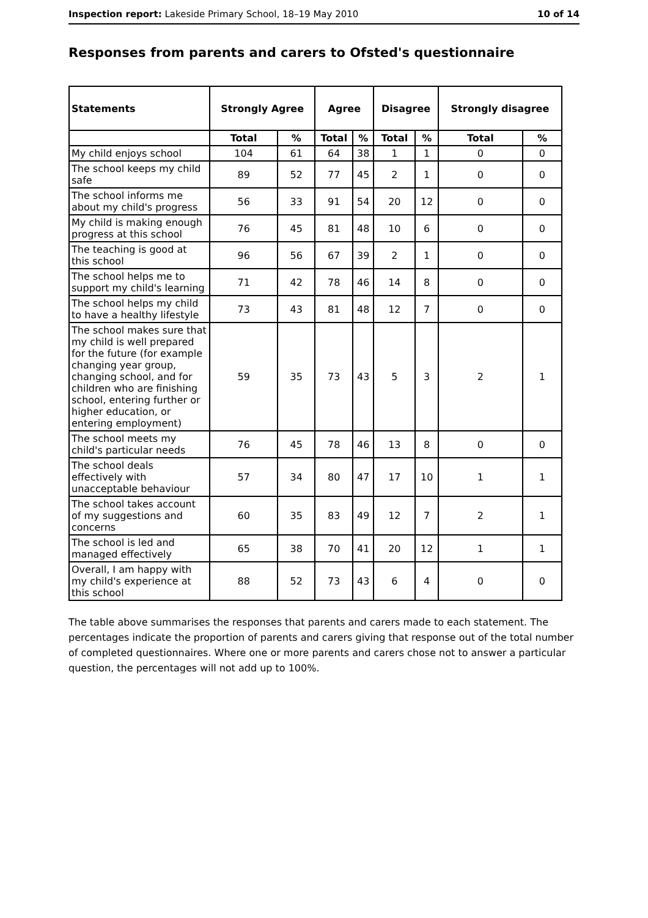Inspection report: Lakeside Primary School, 18–19 May 2010 10 of 14
Responses from parents and carers to Ofsted's questionnaire
| Statements | Strongly Agree | | Agree | | Disagree | | Strongly disagree | |
| --- | --- | --- | --- | --- | --- | --- | --- | --- |
| | Total | % | Total | % | Total | % | Total | % |
| My child enjoys school | 104 | 61 | 64 | 38 | 1 | 1 | 0 | 0 |
| The school keeps my child safe | 89 | 52 | 77 | 45 | 2 | 1 | 0 | 0 |
| The school informs me about my child's progress | 56 | 33 | 91 | 54 | 20 | 12 | 0 | 0 |
| My child is making enough progress at this school | 76 | 45 | 81 | 48 | 10 | 6 | 0 | 0 |
| The teaching is good at this school | 96 | 56 | 67 | 39 | 2 | 1 | 0 | 0 |
| The school helps me to support my child's learning | 71 | 42 | 78 | 46 | 14 | 8 | 0 | 0 |
| The school helps my child to have a healthy lifestyle | 73 | 43 | 81 | 48 | 12 | 7 | 0 | 0 |
| The school makes sure that my child is well prepared for the future (for example changing year group, changing school, and for children who are finishing school, entering further or higher education, or entering employment) | 59 | 35 | 73 | 43 | 5 | 3 | 2 | 1 |
| The school meets my child's particular needs | 76 | 45 | 78 | 46 | 13 | 8 | 0 | 0 |
| The school deals effectively with unacceptable behaviour | 57 | 34 | 80 | 47 | 17 | 10 | 1 | 1 |
| The school takes account of my suggestions and concerns | 60 | 35 | 83 | 49 | 12 | 7 | 2 | 1 |
| The school is led and managed effectively | 65 | 38 | 70 | 41 | 20 | 12 | 1 | 1 |
| Overall, I am happy with my child's experience at this school | 88 | 52 | 73 | 43 | 6 | 4 | 0 | 0 |
The table above summarises the responses that parents and carers made to each statement. The percentages indicate the proportion of parents and carers giving that response out of the total number of completed questionnaires. Where one or more parents and carers chose not to answer a particular question, the percentages will not add up to 100%.